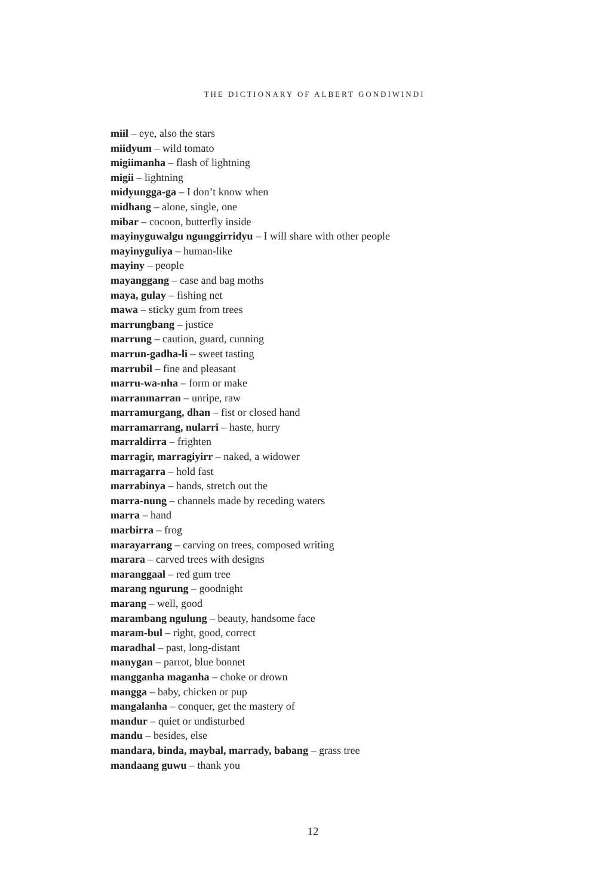THE DICTIONARY OF ALBERT GONDIWINDI
miil – eye, also the stars
miidyum – wild tomato
migiimanha – flash of lightning
migii – lightning
midyungga-ga – I don’t know when
midhang – alone, single, one
mibar – cocoon, butterfly inside
mayinyguwalgu ngunggirridyu – I will share with other people
mayinyguliya – human-like
mayiny – people
mayanggang – case and bag moths
maya, gulay – fishing net
mawa – sticky gum from trees
marrungbang – justice
marrung – caution, guard, cunning
marrun-gadha-li – sweet tasting
marrubil – fine and pleasant
marru-wa-nha – form or make
marranmarran – unripe, raw
marramurgang, dhan – fist or closed hand
marramarrang, nularri – haste, hurry
marraldirra – frighten
marragir, marragiyirr – naked, a widower
marragarra – hold fast
marrabinya – hands, stretch out the
marra-nung – channels made by receding waters
marra – hand
marbirra – frog
marayarrang – carving on trees, composed writing
marara – carved trees with designs
maranggaal – red gum tree
marang ngurung – goodnight
marang – well, good
marambang ngulung – beauty, handsome face
maram-bul – right, good, correct
maradhal – past, long-distant
manygan – parrot, blue bonnet
mangganha maganha – choke or drown
mangga – baby, chicken or pup
mangalanha – conquer, get the mastery of
mandur – quiet or undisturbed
mandu – besides, else
mandara, binda, maybal, marrady, babang – grass tree
mandaang guwu – thank you
12